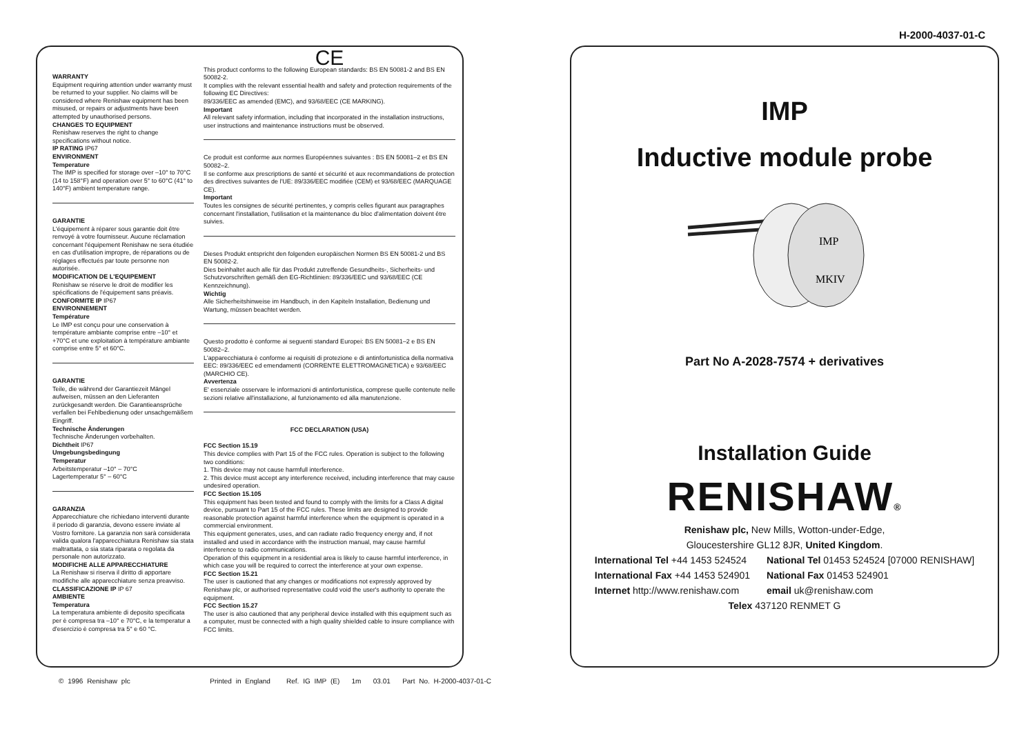H-2000-4037-01-C
WARRANTY
Equipment requiring attention under warranty must be returned to your supplier. No claims will be considered where Renishaw equipment has been misused, or repairs or adjustments have been attempted by unauthorised persons.
CHANGES TO EQUIPMENT
Renishaw reserves the right to change specifications without notice.
IP RATING IP67
ENVIRONMENT
Temperature
The IMP is specified for storage over –10° to 70°C (14 to 158°F) and operation over 5° to 60°C (41° to 140°F) ambient temperature range.
GARANTIE
L'équipement à réparer sous garantie doit être renvoyé à votre fournisseur. Aucune réclamation concernant l'équipement Renishaw ne sera étudiée en cas d'utilisation impropre, de réparations ou de réglages effectués par toute personne non autorisée.
MODIFICATION DE L'EQUIPEMENT
Renishaw se réserve le droit de modifier les spécifications de l'équipement sans préavis.
CONFORMITE IP IP67
ENVIRONNEMENT
Température
Le IMP est conçu pour une conservation à température ambiante comprise entre –10° et +70°C et une exploitation à température ambiante comprise entre 5° et 60°C.
GARANTIE
Teile, die während der Garantiezeit Mängel aufweisen, müssen an den Lieferanten zurückgesandt werden. Die Garantieansprüche verfallen bei Fehlbedienung oder unsachgemäßem Eingriff.
Technische Änderungen
Technische Änderungen vorbehalten.
Dichtheit IP67
Umgebungsbedingung
Temperatur
Arbeitstemperatur –10° – 70°C
Lagertemperatur 5° – 60°C
GARANZIA
Apparecchiature che richiedano interventi durante il periodo di garanzia, devono essere inviate al Vostro fornitore. La garanzia non sarà considerata valida qualora l'apparecchiatura Renishaw sia stata maltrattata, o sia stata riparata o regolata da personale non autorizzato.
MODIFICHE ALLE APPARECCHIATURE
La Renishaw si riserva il diritto di apportare modifiche alle apparecchiature senza preavviso.
CLASSIFICAZIONE IP IP 67
AMBIENTE
Temperatura
La temperatura ambiente di deposito specificata per è compresa tra –10° e 70°C, e la temperatur a d'esercizio è compresa tra 5° e 60 °C.
CE
This product conforms to the following European standards: BS EN 50081-2 and BS EN 50082-2.
It complies with the relevant essential health and safety and protection requirements of the following EC Directives:
89/336/EEC as amended (EMC), and 93/68/EEC (CE MARKING).
Important
All relevant safety information, including that incorporated in the installation instructions, user instructions and maintenance instructions must be observed.
Ce produit est conforme aux normes Européennes suivantes : BS EN 50081–2 et BS EN 50082–2.
Il se conforme aux prescriptions de santé et sécurité et aux recommandations de protection des directives suivantes de l'UE: 89/336/EEC modifiée (CEM) et 93/68/EEC (MARQUAGE CE).
Important
Toutes les consignes de sécurité pertinentes, y compris celles figurant aux paragraphes concernant l'installation, l'utilisation et la maintenance du bloc d'alimentation doivent être suivies.
Dieses Produkt entspricht den folgenden europäischen Normen BS EN 50081-2 und BS EN 50082-2.
Dies beinhaltet auch alle für das Produkt zutreffende Gesundheits-, Sicherheits- und Schutzvorschriften gemäß den EG-Richtlinien: 89/336/EEC und 93/68/EEC (CE Kennzeichnung).
Wichtig
Alle Sicherheitshinweise im Handbuch, in den Kapiteln Installation, Bedienung und Wartung, müssen beachtet werden.
Questo prodotto è conforme ai seguenti standard Europei: BS EN 50081–2 e BS EN 50082–2.
L'apparecchiatura è conforme ai requisiti di protezione e di antinfortunistica della normativa EEC: 89/336/EEC ed emendamenti (CORRENTE ELETTROMAGNETICA) e 93/68/EEC (MARCHIO CE).
Avvertenza
E' essenziale osservare le informazioni di antinfortunistica, comprese quelle contenute nelle sezioni relative all'installazione, al funzionamento ed alla manutenzione.
FCC DECLARATION (USA)
FCC Section 15.19
This device complies with Part 15 of the FCC rules. Operation is subject to the following two conditions:
1. This device may not cause harmfull interference.
2. This device must accept any interference received, including interference that may cause undesired operation.
FCC Section 15.105
This equipment has been tested and found to comply with the limits for a Class A digital device, pursuant to Part 15 of the FCC rules. These limits are designed to provide reasonable protection against harmful interference when the equipment is operated in a commercial environment.
This equipment generates, uses, and can radiate radio frequency energy and, if not installed and used in accordance with the instruction manual, may cause harmful interference to radio communications.
Operation of this equipment in a residential area is likely to cause harmful interference, in which case you will be required to correct the interference at your own expense.
FCC Section 15.21
The user is cautioned that any changes or modifications not expressly approved by Renishaw plc, or authorised representative could void the user's authority to operate the equipment.
FCC Section 15.27
The user is also cautioned that any peripheral device installed with this equipment such as a computer, must be connected with a high quality shielded cable to insure compliance with FCC limits.
IMP
Inductive module probe
IMP
MKIV
Part No A-2028-7574 + derivatives
Installation Guide
RENISHAW®
Renishaw plc, New Mills, Wotton-under-Edge,
Gloucestershire GL12 8JR, United Kingdom.
| International Tel +44 1453 524524 | National Tel 01453 524524 [07000 RENISHAW] |
| International Fax +44 1453 524901 | National Fax 01453 524901 |
| Internet http://www.renishaw.com | email uk@renishaw.com |
Telex 437120 RENMET G
© 1996 Renishaw plc Printed in England Ref. IG IMP (E) 1m 03.01 Part No. H-2000-4037-01-C